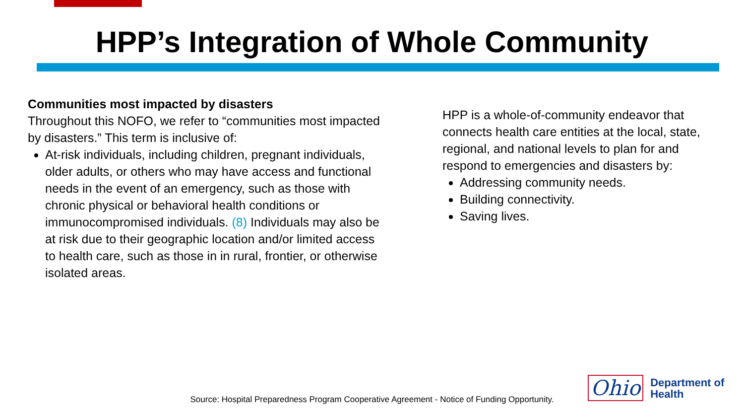HPP’s Integration of Whole Community
Communities most impacted by disasters
Throughout this NOFO, we refer to “communities most impacted by disasters.” This term is inclusive of:
At-risk individuals, including children, pregnant individuals, older adults, or others who may have access and functional needs in the event of an emergency, such as those with chronic physical or behavioral health conditions or immunocompromised individuals. (8) Individuals may also be at risk due to their geographic location and/or limited access to health care, such as those in in rural, frontier, or otherwise isolated areas.
HPP is a whole-of-community endeavor that connects health care entities at the local, state, regional, and national levels to plan for and respond to emergencies and disasters by:
Addressing community needs.
Building connectivity.
Saving lives.
Source: Hospital Preparedness Program Cooperative Agreement - Notice of Funding Opportunity.
Ohio Department of
Health